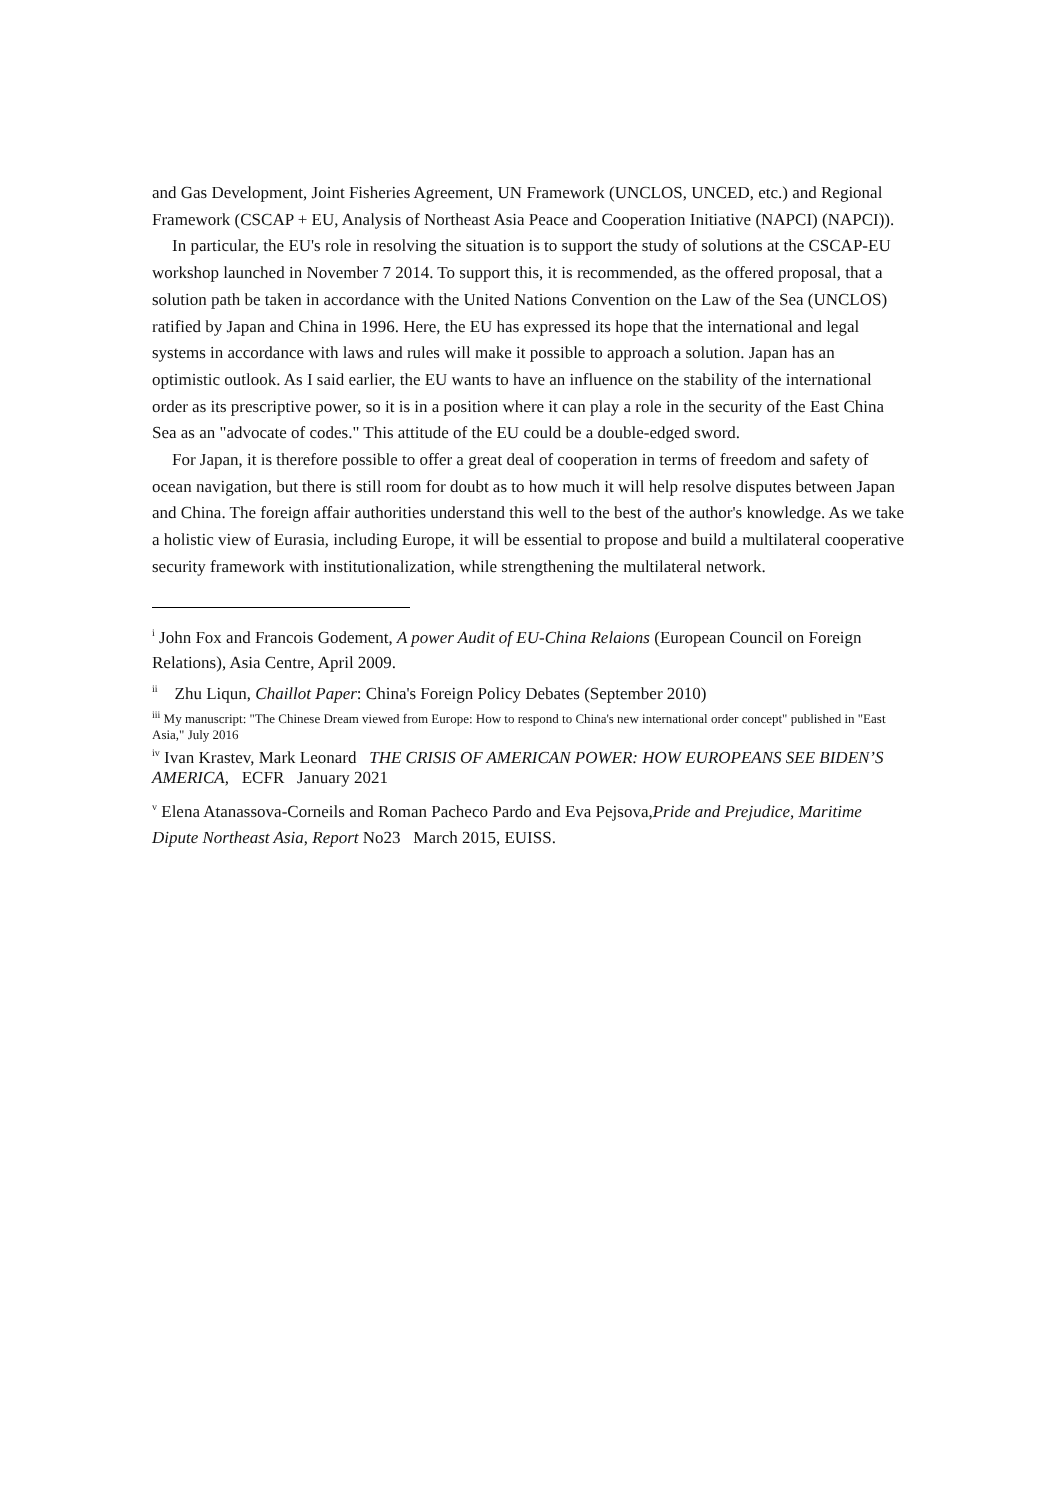and Gas Development, Joint Fisheries Agreement, UN Framework (UNCLOS, UNCED, etc.) and Regional Framework (CSCAP + EU, Analysis of Northeast Asia Peace and Cooperation Initiative (NAPCI) (NAPCI)).
In particular, the EU's role in resolving the situation is to support the study of solutions at the CSCAP-EU workshop launched in November 7 2014. To support this, it is recommended, as the offered proposal, that a solution path be taken in accordance with the United Nations Convention on the Law of the Sea (UNCLOS) ratified by Japan and China in 1996. Here, the EU has expressed its hope that the international and legal systems in accordance with laws and rules will make it possible to approach a solution. Japan has an optimistic outlook. As I said earlier, the EU wants to have an influence on the stability of the international order as its prescriptive power, so it is in a position where it can play a role in the security of the East China Sea as an "advocate of codes." This attitude of the EU could be a double-edged sword.
For Japan, it is therefore possible to offer a great deal of cooperation in terms of freedom and safety of ocean navigation, but there is still room for doubt as to how much it will help resolve disputes between Japan and China. The foreign affair authorities understand this well to the best of the author's knowledge. As we take a holistic view of Eurasia, including Europe, it will be essential to propose and build a multilateral cooperative security framework with institutionalization, while strengthening the multilateral network.
<sup>i</sup> John Fox and Francois Godement, A power Audit of EU-China Relaions (European Council on Foreign Relations), Asia Centre, April 2009.
<sup>ii</sup> Zhu Liqun, Chaillot Paper: China's Foreign Policy Debates (September 2010)
<sup>iii</sup> My manuscript: "The Chinese Dream viewed from Europe: How to respond to China's new international order concept" published in "East Asia," July 2016
<sup>iv</sup> Ivan Krastev, Mark Leonard THE CRISIS OF AMERICAN POWER: HOW EUROPEANS SEE BIDEN’S AMERICA, ECFR January 2021
<sup>v</sup> Elena Atanassova-Corneils and Roman Pacheco Pardo and Eva Pejsova,Pride and Prejudice, Maritime Dipute Northeast Asia, Report No23 March 2015, EUISS.